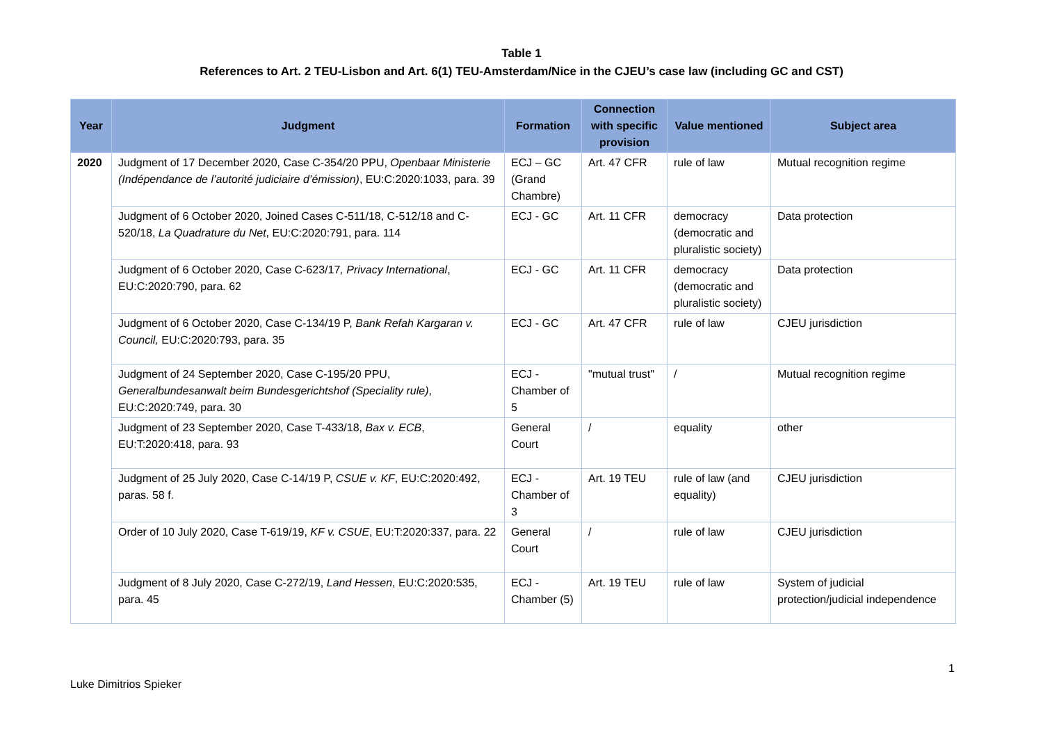Table 1
References to Art. 2 TEU-Lisbon and Art. 6(1) TEU-Amsterdam/Nice in the CJEU’s case law (including GC and CST)
| Year | Judgment | Formation | Connection with specific provision | Value mentioned | Subject area |
| --- | --- | --- | --- | --- | --- |
| 2020 | Judgment of 17 December 2020, Case C-354/20 PPU, Openbaar Ministerie (Indépendance de l’autorité judiciaire d’émission) , EU:C:2020:1033, para. 39 | ECJ – GC (Grand Chambre) | Art. 47 CFR | rule of law | Mutual recognition regime |
| | Judgment of 6 October 2020, Joined Cases C-511/18, C-512/18 and C-520/18, La Quadrature du Net , EU:C:2020:791, para. 114 | ECJ - GC | Art. 11 CFR | democracy (democratic and pluralistic society) | Data protection |
| | Judgment of 6 October 2020, Case C-623/17 , Privacy International , EU:C:2020:790, para. 62 | ECJ - GC | Art. 11 CFR | democracy (democratic and pluralistic society) | Data protection |
| | Judgment of 6 October 2020, Case C-134/19 P, Bank Refah Kargaran v. Council, EU:C:2020:793, para. 35 | ECJ - GC | Art. 47 CFR | rule of law | CJEU jurisdiction |
| | Judgment of 24 September 2020, Case C-195/20 PPU, Generalbundesanwalt beim Bundesgerichtshof (Speciality rule) , EU:C:2020:749, para. 30 | ECJ - Chamber of 5 | "mutual trust" | / | Mutual recognition regime |
| | Judgment of 23 September 2020, Case T-433/18, Bax v. ECB , EU:T:2020:418, para. 93 | General Court | / | equality | other |
| | Judgment of 25 July 2020, Case C-14/19 P, CSUE v. KF , EU:C:2020:492, paras. 58 f. | ECJ - Chamber of 3 | Art. 19 TEU | rule of law (and equality) | CJEU jurisdiction |
| | Order of 10 July 2020, Case T-619/19, KF v. CSUE , EU:T:2020:337, para. 22 | General Court | / | rule of law | CJEU jurisdiction |
| | Judgment of 8 July 2020, Case C-272/19, Land Hessen , EU:C:2020:535, para. 45 | ECJ - Chamber (5) | Art. 19 TEU | rule of law | System of judicial protection/judicial independence |
1
Luke Dimitrios Spieker